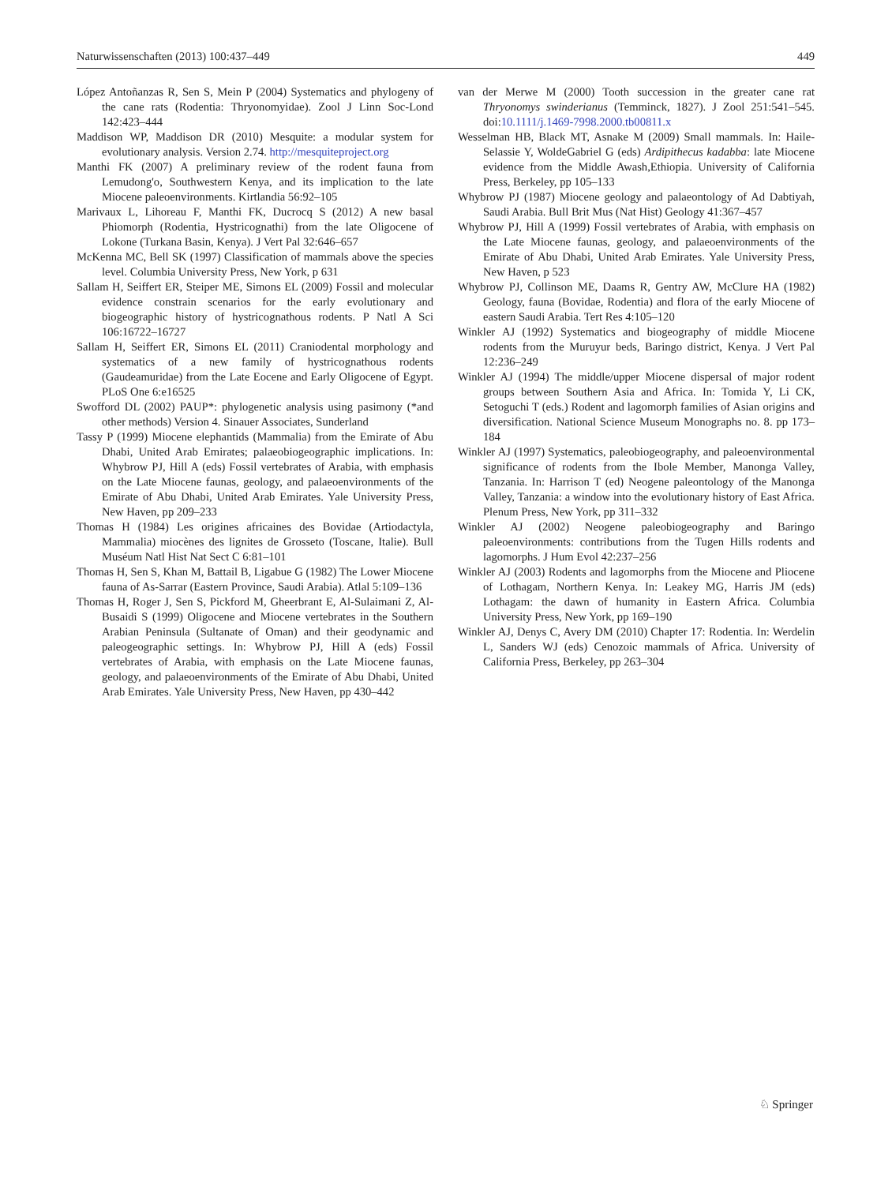Naturwissenschaften (2013) 100:437–449 449
López Antoñanzas R, Sen S, Mein P (2004) Systematics and phylogeny of the cane rats (Rodentia: Thryonomyidae). Zool J Linn Soc-Lond 142:423–444
Maddison WP, Maddison DR (2010) Mesquite: a modular system for evolutionary analysis. Version 2.74. http://mesquiteproject.org
Manthi FK (2007) A preliminary review of the rodent fauna from Lemudong'o, Southwestern Kenya, and its implication to the late Miocene paleoenvironments. Kirtlandia 56:92–105
Marivaux L, Lihoreau F, Manthi FK, Ducrocq S (2012) A new basal Phiomorph (Rodentia, Hystricognathi) from the late Oligocene of Lokone (Turkana Basin, Kenya). J Vert Pal 32:646–657
McKenna MC, Bell SK (1997) Classification of mammals above the species level. Columbia University Press, New York, p 631
Sallam H, Seiffert ER, Steiper ME, Simons EL (2009) Fossil and molecular evidence constrain scenarios for the early evolutionary and biogeographic history of hystricognathous rodents. P Natl A Sci 106:16722–16727
Sallam H, Seiffert ER, Simons EL (2011) Craniodental morphology and systematics of a new family of hystricognathous rodents (Gaudeamuridae) from the Late Eocene and Early Oligocene of Egypt. PLoS One 6:e16525
Swofford DL (2002) PAUP*: phylogenetic analysis using pasimony (*and other methods) Version 4. Sinauer Associates, Sunderland
Tassy P (1999) Miocene elephantids (Mammalia) from the Emirate of Abu Dhabi, United Arab Emirates; palaeobiogeographic implications. In: Whybrow PJ, Hill A (eds) Fossil vertebrates of Arabia, with emphasis on the Late Miocene faunas, geology, and palaeoenvironments of the Emirate of Abu Dhabi, United Arab Emirates. Yale University Press, New Haven, pp 209–233
Thomas H (1984) Les origines africaines des Bovidae (Artiodactyla, Mammalia) miocènes des lignites de Grosseto (Toscane, Italie). Bull Muséum Natl Hist Nat Sect C 6:81–101
Thomas H, Sen S, Khan M, Battail B, Ligabue G (1982) The Lower Miocene fauna of As-Sarrar (Eastern Province, Saudi Arabia). Atlal 5:109–136
Thomas H, Roger J, Sen S, Pickford M, Gheerbrant E, Al-Sulaimani Z, Al-Busaidi S (1999) Oligocene and Miocene vertebrates in the Southern Arabian Peninsula (Sultanate of Oman) and their geodynamic and paleogeographic settings. In: Whybrow PJ, Hill A (eds) Fossil vertebrates of Arabia, with emphasis on the Late Miocene faunas, geology, and palaeoenvironments of the Emirate of Abu Dhabi, United Arab Emirates. Yale University Press, New Haven, pp 430–442
van der Merwe M (2000) Tooth succession in the greater cane rat Thryonomys swinderianus (Temminck, 1827). J Zool 251:541–545. doi:10.1111/j.1469-7998.2000.tb00811.x
Wesselman HB, Black MT, Asnake M (2009) Small mammals. In: Haile-Selassie Y, WoldeGabriel G (eds) Ardipithecus kadabba: late Miocene evidence from the Middle Awash,Ethiopia. University of California Press, Berkeley, pp 105–133
Whybrow PJ (1987) Miocene geology and palaeontology of Ad Dabtiyah, Saudi Arabia. Bull Brit Mus (Nat Hist) Geology 41:367–457
Whybrow PJ, Hill A (1999) Fossil vertebrates of Arabia, with emphasis on the Late Miocene faunas, geology, and palaeoenvironments of the Emirate of Abu Dhabi, United Arab Emirates. Yale University Press, New Haven, p 523
Whybrow PJ, Collinson ME, Daams R, Gentry AW, McClure HA (1982) Geology, fauna (Bovidae, Rodentia) and flora of the early Miocene of eastern Saudi Arabia. Tert Res 4:105–120
Winkler AJ (1992) Systematics and biogeography of middle Miocene rodents from the Muruyur beds, Baringo district, Kenya. J Vert Pal 12:236–249
Winkler AJ (1994) The middle/upper Miocene dispersal of major rodent groups between Southern Asia and Africa. In: Tomida Y, Li CK, Setoguchi T (eds.) Rodent and lagomorph families of Asian origins and diversification. National Science Museum Monographs no. 8. pp 173–184
Winkler AJ (1997) Systematics, paleobiogeography, and paleoenvironmental significance of rodents from the Ibole Member, Manonga Valley, Tanzania. In: Harrison T (ed) Neogene paleontology of the Manonga Valley, Tanzania: a window into the evolutionary history of East Africa. Plenum Press, New York, pp 311–332
Winkler AJ (2002) Neogene paleobiogeography and Baringo paleoenvironments: contributions from the Tugen Hills rodents and lagomorphs. J Hum Evol 42:237–256
Winkler AJ (2003) Rodents and lagomorphs from the Miocene and Pliocene of Lothagam, Northern Kenya. In: Leakey MG, Harris JM (eds) Lothagam: the dawn of humanity in Eastern Africa. Columbia University Press, New York, pp 169–190
Winkler AJ, Denys C, Avery DM (2010) Chapter 17: Rodentia. In: Werdelin L, Sanders WJ (eds) Cenozoic mammals of Africa. University of California Press, Berkeley, pp 263–304
♘ Springer